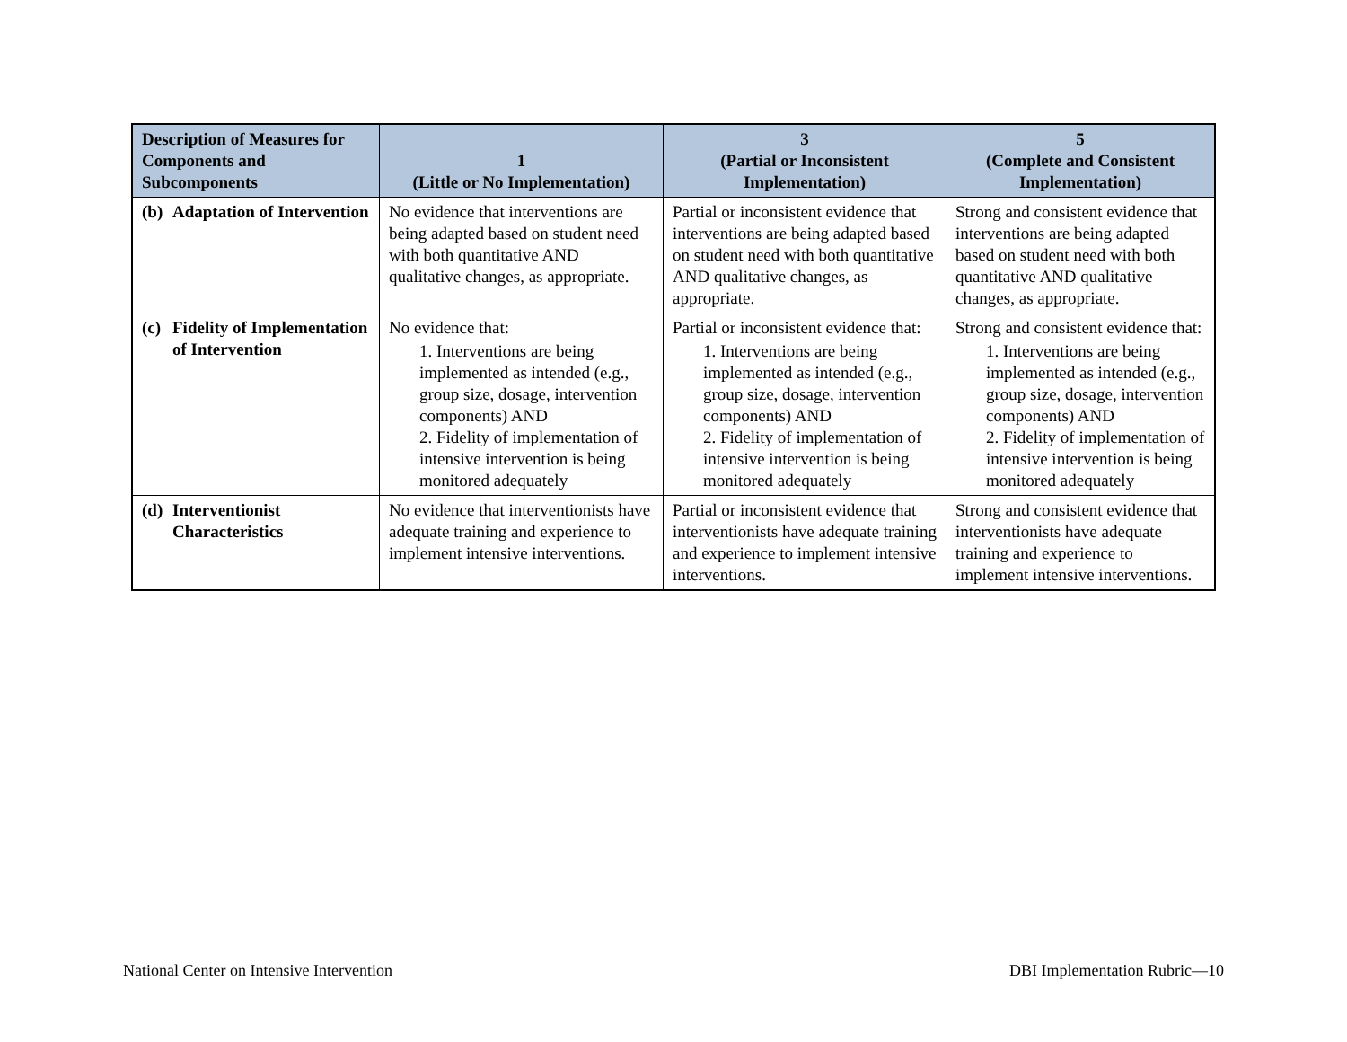| Description of Measures for Components and Subcomponents | 1 (Little or No Implementation) | 3 (Partial or Inconsistent Implementation) | 5 (Complete and Consistent Implementation) |
| --- | --- | --- | --- |
| (b) Adaptation of Intervention | No evidence that interventions are being adapted based on student need with both quantitative AND qualitative changes, as appropriate. | Partial or inconsistent evidence that interventions are being adapted based on student need with both quantitative AND qualitative changes, as appropriate. | Strong and consistent evidence that interventions are being adapted based on student need with both quantitative AND qualitative changes, as appropriate. |
| (c) Fidelity of Implementation of Intervention | No evidence that: 1. Interventions are being implemented as intended (e.g., group size, dosage, intervention components) AND 2. Fidelity of implementation of intensive intervention is being monitored adequately | Partial or inconsistent evidence that: 1. Interventions are being implemented as intended (e.g., group size, dosage, intervention components) AND 2. Fidelity of implementation of intensive intervention is being monitored adequately | Strong and consistent evidence that: 1. Interventions are being implemented as intended (e.g., group size, dosage, intervention components) AND 2. Fidelity of implementation of intensive intervention is being monitored adequately |
| (d) Interventionist Characteristics | No evidence that interventionists have adequate training and experience to implement intensive interventions. | Partial or inconsistent evidence that interventionists have adequate training and experience to implement intensive interventions. | Strong and consistent evidence that interventionists have adequate training and experience to implement intensive interventions. |
National Center on Intensive Intervention DBI Implementation Rubric—10